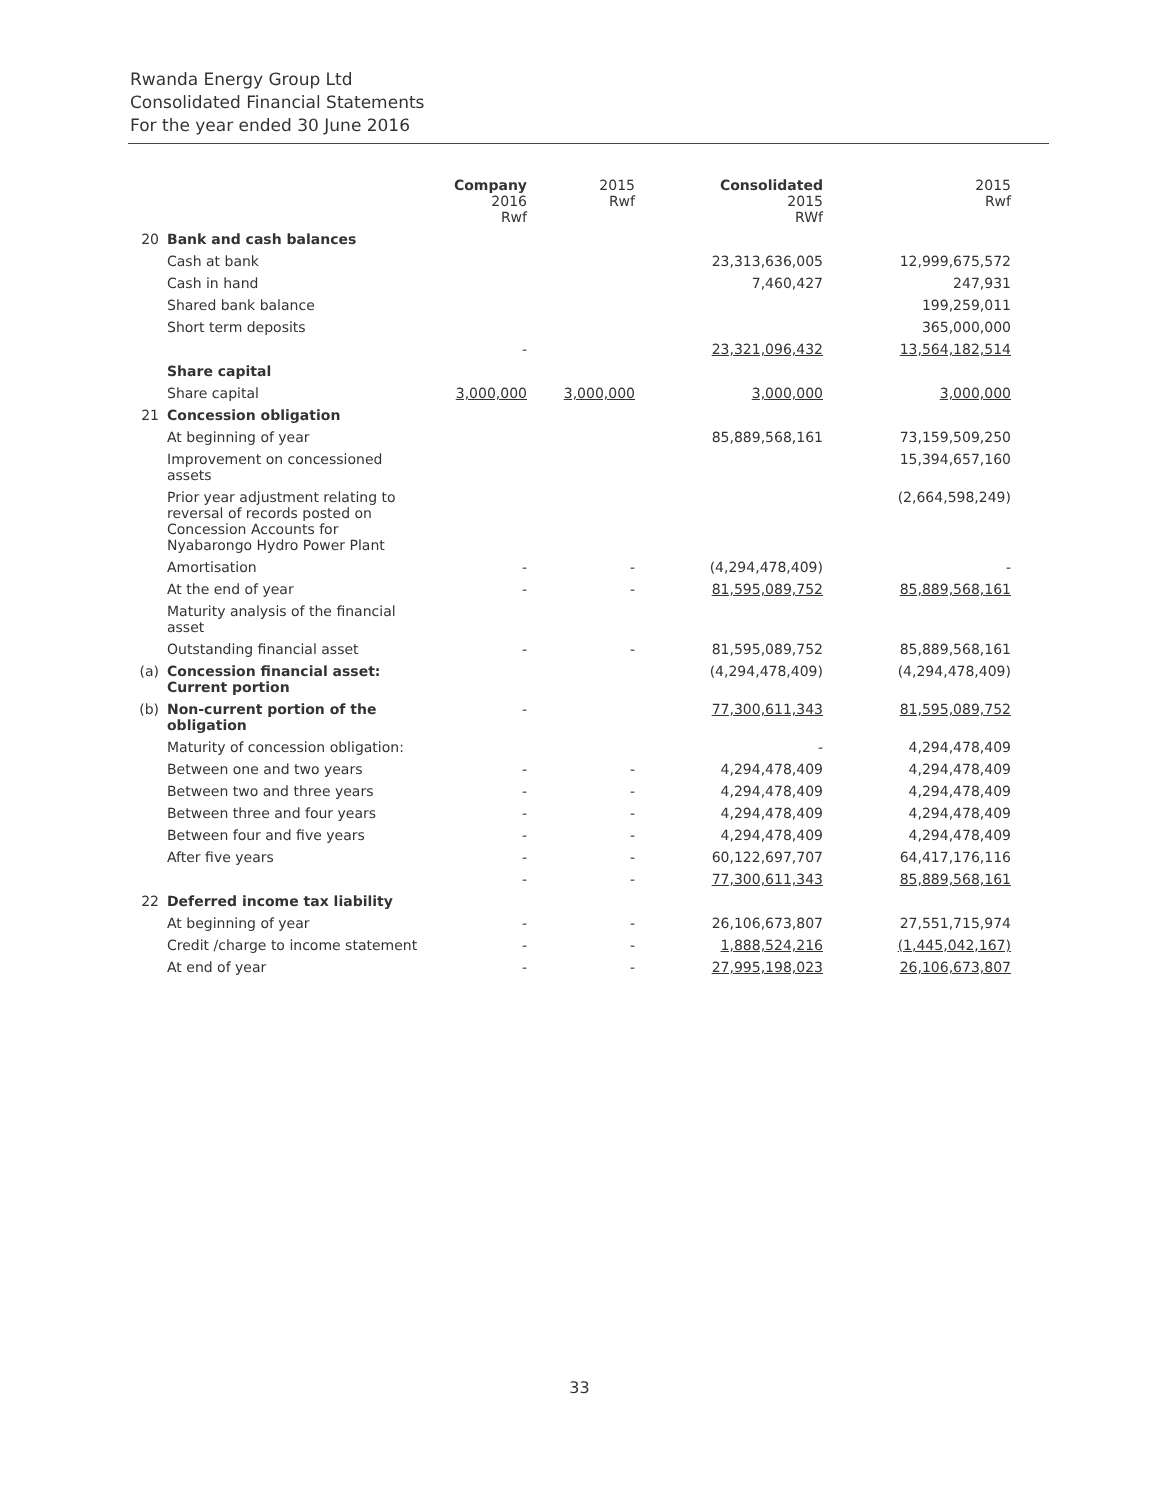Rwanda Energy Group Ltd
Consolidated Financial Statements
For the year ended 30 June 2016
| | | Company 2016 Rwf | 2015 Rwf | Consolidated 2015 RWf | 2015 Rwf |
| --- | --- | --- | --- | --- | --- |
| 20 | Bank and cash balances | | | | |
| | Cash at bank | | | 23,313,636,005 | 12,999,675,572 |
| | Cash in hand | | | 7,460,427 | 247,931 |
| | Shared bank balance | | | | 199,259,011 |
| | Short term deposits | | | | 365,000,000 |
| | | - | | 23,321,096,432 | 13,564,182,514 |
| | Share capital | | | | |
| | Share capital | 3,000,000 | 3,000,000 | 3,000,000 | 3,000,000 |
| 21 | Concession obligation | | | | |
| | At beginning of year | | | 85,889,568,161 | 73,159,509,250 |
| | Improvement on concessioned assets | | | | 15,394,657,160 |
| | Prior year adjustment relating to reversal of records posted on Concession Accounts for Nyabarongo Hydro Power Plant | | | | (2,664,598,249) |
| | Amortisation | - | - | (4,294,478,409) | - |
| | At the end of year | - | - | 81,595,089,752 | 85,889,568,161 |
| | Maturity analysis of the financial asset | | | | |
| | Outstanding financial asset | - | - | 81,595,089,752 | 85,889,568,161 |
| (a) | Concession financial asset: Current portion | | | (4,294,478,409) | (4,294,478,409) |
| (b) | Non-current portion of the obligation | - | | 77,300,611,343 | 81,595,089,752 |
| | Maturity of concession obligation: | | | - | 4,294,478,409 |
| | Between one and two years | - | - | 4,294,478,409 | 4,294,478,409 |
| | Between two and three years | - | - | 4,294,478,409 | 4,294,478,409 |
| | Between three and four years | - | - | 4,294,478,409 | 4,294,478,409 |
| | Between four and five years | - | - | 4,294,478,409 | 4,294,478,409 |
| | After five years | - | - | 60,122,697,707 | 64,417,176,116 |
| | | - | - | 77,300,611,343 | 85,889,568,161 |
| 22 | Deferred income tax liability | | | | |
| | At beginning of year | - | - | 26,106,673,807 | 27,551,715,974 |
| | Credit /charge to income statement | - | - | 1,888,524,216 | (1,445,042,167) |
| | At end of year | - | - | 27,995,198,023 | 26,106,673,807 |
33